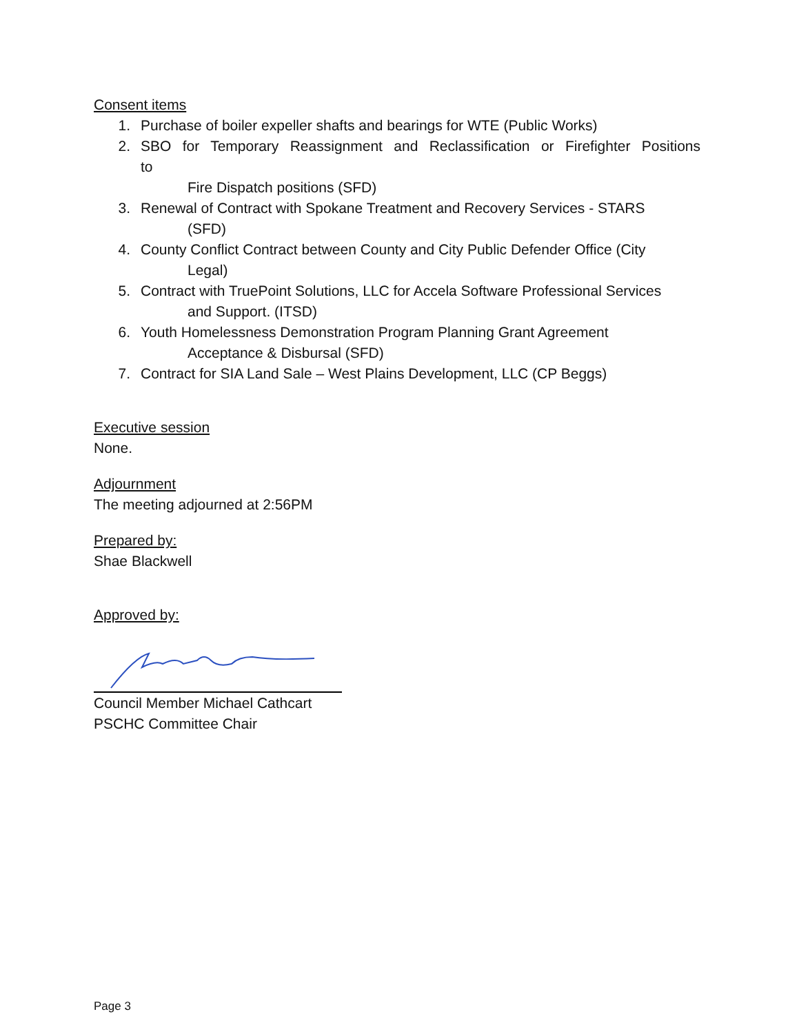Consent items
1. Purchase of boiler expeller shafts and bearings for WTE (Public Works)
2. SBO for Temporary Reassignment and Reclassification or Firefighter Positions to
Fire Dispatch positions (SFD)
3. Renewal of Contract with Spokane Treatment and Recovery Services - STARS
(SFD)
4. County Conflict Contract between County and City Public Defender Office (City
Legal)
5. Contract with TruePoint Solutions, LLC for Accela Software Professional Services
and Support. (ITSD)
6. Youth Homelessness Demonstration Program Planning Grant Agreement
Acceptance & Disbursal (SFD)
7. Contract for SIA Land Sale – West Plains Development, LLC (CP Beggs)
Executive session
None.
Adjournment
The meeting adjourned at 2:56PM
Prepared by:
Shae Blackwell
Approved by:
Council Member Michael Cathcart
PSCHC Committee Chair
Page 3